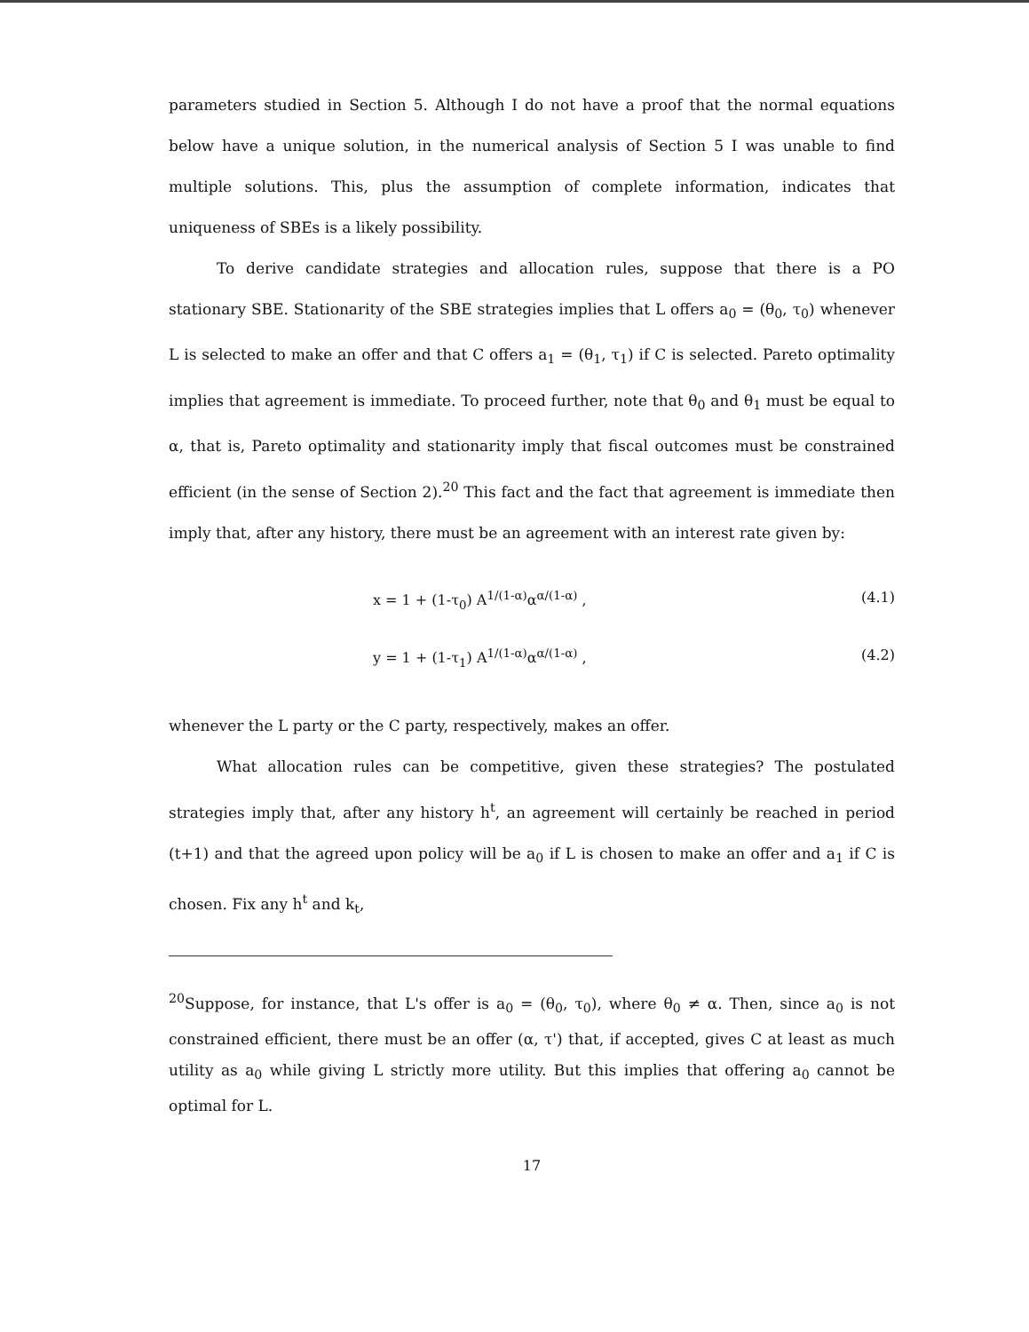parameters studied in Section 5. Although I do not have a proof that the normal equations below have a unique solution, in the numerical analysis of Section 5 I was unable to find multiple solutions. This, plus the assumption of complete information, indicates that uniqueness of SBEs is a likely possibility.
To derive candidate strategies and allocation rules, suppose that there is a PO stationary SBE. Stationarity of the SBE strategies implies that L offers a<sub>0</sub> = (θ<sub>0</sub>, τ<sub>0</sub>) whenever L is selected to make an offer and that C offers a<sub>1</sub> = (θ<sub>1</sub>, τ<sub>1</sub>) if C is selected. Pareto optimality implies that agreement is immediate. To proceed further, note that θ<sub>0</sub> and θ<sub>1</sub> must be equal to α, that is, Pareto optimality and stationarity imply that fiscal outcomes must be constrained efficient (in the sense of Section 2).<sup>20</sup> This fact and the fact that agreement is immediate then imply that, after any history, there must be an agreement with an interest rate given by:
x = 1 + (1-τ<sub>0</sub>) A<sup>1/(1-α)</sup>α<sup>α/(1-α)</sup> , (4.1)
y = 1 + (1-τ<sub>1</sub>) A<sup>1/(1-α)</sup>α<sup>α/(1-α)</sup> , (4.2)
whenever the L party or the C party, respectively, makes an offer.
What allocation rules can be competitive, given these strategies? The postulated strategies imply that, after any history h<sup>t</sup>, an agreement will certainly be reached in period (t+1) and that the agreed upon policy will be a<sub>0</sub> if L is chosen to make an offer and a<sub>1</sub> if C is chosen. Fix any h<sup>t</sup> and k<sub>t</sub>,
<sup>20</sup> Suppose, for instance, that L's offer is a<sub>0</sub> = (θ<sub>0</sub>, τ<sub>0</sub>), where θ<sub>0</sub> ≠ α. Then, since a<sub>0</sub> is not constrained efficient, there must be an offer (α, τ') that, if accepted, gives C at least as much utility as a<sub>0</sub> while giving L strictly more utility. But this implies that offering a<sub>0</sub> cannot be optimal for L.
17